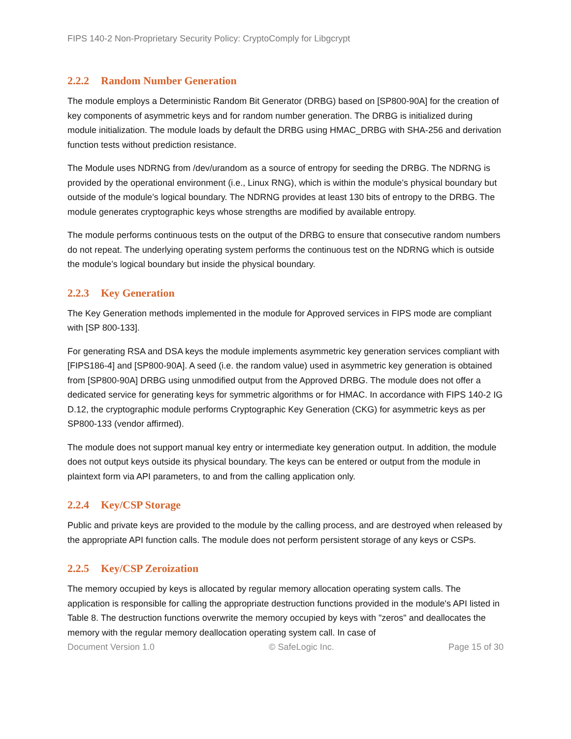FIPS 140-2 Non-Proprietary Security Policy: CryptoComply for Libgcrypt
2.2.2 Random Number Generation
The module employs a Deterministic Random Bit Generator (DRBG) based on [SP800-90A] for the creation of key components of asymmetric keys and for random number generation. The DRBG is initialized during module initialization. The module loads by default the DRBG using HMAC_DRBG with SHA-256 and derivation function tests without prediction resistance.
The Module uses NDRNG from /dev/urandom as a source of entropy for seeding the DRBG. The NDRNG is provided by the operational environment (i.e., Linux RNG), which is within the module’s physical boundary but outside of the module’s logical boundary. The NDRNG provides at least 130 bits of entropy to the DRBG. The module generates cryptographic keys whose strengths are modified by available entropy.
The module performs continuous tests on the output of the DRBG to ensure that consecutive random numbers do not repeat. The underlying operating system performs the continuous test on the NDRNG which is outside the module’s logical boundary but inside the physical boundary.
2.2.3 Key Generation
The Key Generation methods implemented in the module for Approved services in FIPS mode are compliant with [SP 800-133].
For generating RSA and DSA keys the module implements asymmetric key generation services compliant with [FIPS186-4] and [SP800-90A]. A seed (i.e. the random value) used in asymmetric key generation is obtained from [SP800-90A] DRBG using unmodified output from the Approved DRBG. The module does not offer a dedicated service for generating keys for symmetric algorithms or for HMAC. In accordance with FIPS 140-2 IG D.12, the cryptographic module performs Cryptographic Key Generation (CKG) for asymmetric keys as per SP800-133 (vendor affirmed).
The module does not support manual key entry or intermediate key generation output. In addition, the module does not output keys outside its physical boundary. The keys can be entered or output from the module in plaintext form via API parameters, to and from the calling application only.
2.2.4 Key/CSP Storage
Public and private keys are provided to the module by the calling process, and are destroyed when released by the appropriate API function calls. The module does not perform persistent storage of any keys or CSPs.
2.2.5 Key/CSP Zeroization
The memory occupied by keys is allocated by regular memory allocation operating system calls. The application is responsible for calling the appropriate destruction functions provided in the module's API listed in Table 8. The destruction functions overwrite the memory occupied by keys with "zeros" and deallocates the memory with the regular memory deallocation operating system call. In case of
Document Version 1.0 © SafeLogic Inc. Page 15 of 30